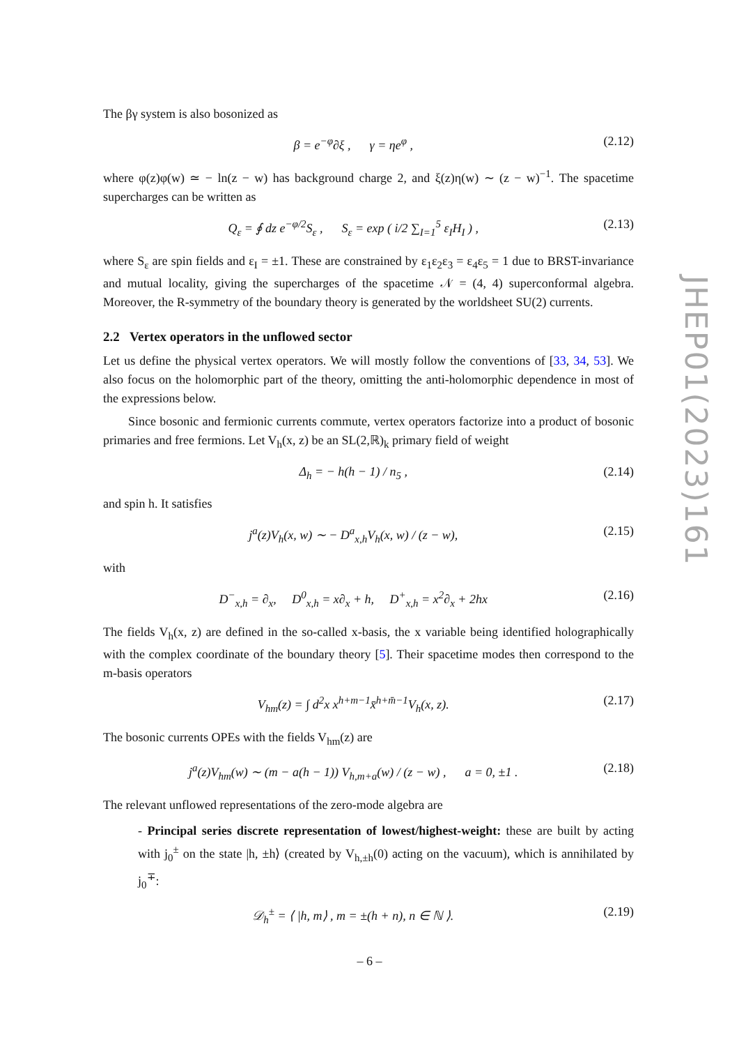The βγ system is also bosonized as
β = e<sup>−φ</sup>∂ξ , γ = ηe<sup>φ</sup> , (2.12)
where φ(z)φ(w) ≃ − ln(z − w) has background charge 2, and ξ(z)η(w) ∼ (z − w)<sup>−1</sup>. The spacetime supercharges can be written as
Q<sub>ε</sub> = ∮ dz e<sup>−φ/2</sup>S<sub>ε</sub> , S<sub>ε</sub> = exp ( i/2 ∑<sub>I=1</sub><sup>5</sup> ε<sub>I</sub>H<sub>I</sub> ) , (2.13)
where S<sub>ε</sub> are spin fields and ε<sub>I</sub> = ±1. These are constrained by ε<sub>1</sub>ε<sub>2</sub>ε<sub>3</sub> = ε<sub>4</sub>ε<sub>5</sub> = 1 due to BRST-invariance and mutual locality, giving the supercharges of the spacetime 𝒩 = (4, 4) superconformal algebra. Moreover, the R-symmetry of the boundary theory is generated by the worldsheet SU(2) currents.
2.2 Vertex operators in the unflowed sector
Let us define the physical vertex operators. We will mostly follow the conventions of [33, 34, 53]. We also focus on the holomorphic part of the theory, omitting the anti-holomorphic dependence in most of the expressions below.
Since bosonic and fermionic currents commute, vertex operators factorize into a product of bosonic primaries and free fermions. Let V<sub>h</sub>(x, z) be an SL(2,ℝ)<sub>k</sub> primary field of weight
Δ<sub>h</sub> = − h(h − 1) / n<sub>5</sub> , (2.14)
and spin h. It satisfies
j<sup>a</sup>(z)V<sub>h</sub>(x, w) ∼ − D<sup>a</sup><sub>x,h</sub>V<sub>h</sub>(x, w) / (z − w), (2.15)
with
D<sup>−</sup><sub>x,h</sub> = ∂<sub>x</sub>, D<sup>0</sup><sub>x,h</sub> = x∂<sub>x</sub> + h, D<sup>+</sup><sub>x,h</sub> = x<sup>2</sup>∂<sub>x</sub> + 2hx (2.16)
The fields V<sub>h</sub>(x, z) are defined in the so-called x-basis, the x variable being identified holographically with the complex coordinate of the boundary theory [5]. Their spacetime modes then correspond to the m-basis operators
V<sub>hm</sub>(z) = ∫ d<sup>2</sup>x x<sup>h+m−1</sup>x̄<sup>h+m̄−1</sup>V<sub>h</sub>(x, z). (2.17)
The bosonic currents OPEs with the fields V<sub>hm</sub>(z) are
j<sup>a</sup>(z)V<sub>hm</sub>(w) ∼ (m − a(h − 1)) V<sub>h,m+a</sub>(w) / (z − w) , a = 0, ±1 . (2.18)
The relevant unflowed representations of the zero-mode algebra are
- Principal series discrete representation of lowest/highest-weight: these are built by acting with j<sub>0</sub><sup>±</sup> on the state |h, ±h⟩ (created by V<sub>h,±h</sub>(0) acting on the vacuum), which is annihilated by j<sub>0</sub><sup>∓</sup>:
𝒟<sub>h</sub><sup>±</sup> = ⟨ |h, m⟩ , m = ±(h + n), n ∈ ℕ ⟩. (2.19)
JHEP01(2023)161
– 6 –